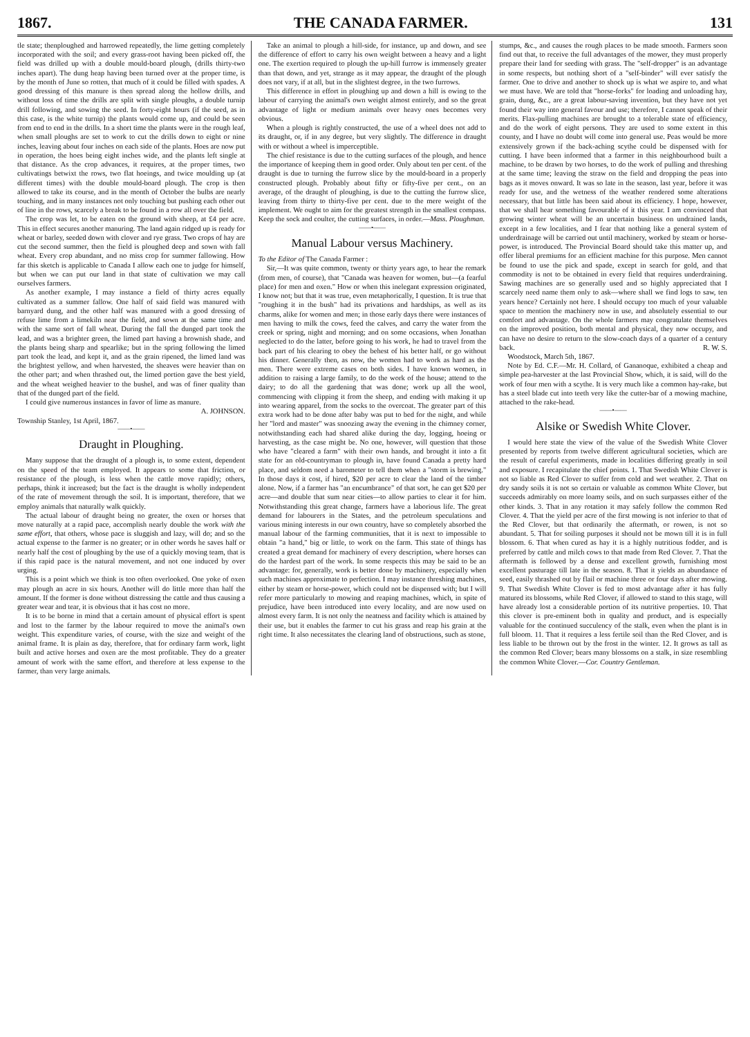1867. THE CANADA FARMER. 131
tle state; thenploughed and harrowed repeatedly, the lime getting completely incorporated with the soil; and every grass-root having been picked off, the field was drilled up with a double mould-board plough, (drills thirty-two inches apart). The dung heap having been turned over at the proper time, is by the month of June so rotten, that much of it could be filled with spades. A good dressing of this manure is then spread along the hollow drills, and without loss of time the drills are split with single ploughs, a double turnip drill following, and sowing the seed. In forty-eight hours (if the seed, as in this case, is the white turnip) the plants would come up, and could be seen from end to end in the drills. In a short time the plants were in the rough leaf, when small ploughs are set to work to cut the drills down to eight or nine inches, leaving about four inches on each side of the plants. Hoes are now put in operation, the hoes being eight inches wide, and the plants left single at that distance. As the crop advances, it requires, at the proper times, two cultivatings betwixt the rows, two flat hoeings, and twice moulding up (at different times) with the double mould-board plough. The crop is then allowed to take its course, and in the month of October the bulbs are nearly touching, and in many instances not only touching but pushing each other out of line in the rows, scarcely a break to be found in a row all over the field.
The crop was let, to be eaten on the ground with sheep, at £4 per acre. This in effect secures another manuring. The land again ridged up is ready for wheat or barley, seeded down with clover and rye grass. Two crops of hay are cut the second summer, then the field is ploughed deep and sown with fall wheat. Every crop abundant, and no miss crop for summer fallowing. How far this sketch is applicable to Canada I allow each one to judge for himself, but when we can put our land in that state of cultivation we may call ourselves farmers.
As another example, I may instance a field of thirty acres equally cultivated as a summer fallow. One half of said field was manured with barnyard dung, and the other half was manured with a good dressing of refuse lime from a limekiln near the field, and sown at the same time and with the same sort of fall wheat. During the fall the dunged part took the lead, and was a brighter green, the limed part having a brownish shade, and the plants being sharp and spearlike; but in the spring following the limed part took the lead, and kept it, and as the grain ripened, the limed land was the brightest yellow, and when harvested, the sheaves were heavier than on the other part; and when thrashed out, the limed portion gave the best yield, and the wheat weighed heavier to the bushel, and was of finer quality than that of the dunged part of the field.
I could give numerous instances in favor of lime as manure.
A. JOHNSON.
Township Stanley, 1st April, 1867.
——•——
Draught in Ploughing.
Many suppose that the draught of a plough is, to some extent, dependent on the speed of the team employed. It appears to some that friction, or resistance of the plough, is less when the cattle move rapidly; others, perhaps, think it increased; but the fact is the draught is wholly independent of the rate of movement through the soil. It is important, therefore, that we employ animals that naturally walk quickly.
The actual labour of draught being no greater, the oxen or horses that move naturally at a rapid pace, accomplish nearly double the work with the same effort, that others, whose pace is sluggish and lazy, will do; and so the actual expense to the farmer is no greater; or in other words he saves half or nearly half the cost of ploughing by the use of a quickly moving team, that is if this rapid pace is the natural movement, and not one induced by over urging.
This is a point which we think is too often overlooked. One yoke of oxen may plough an acre in six hours. Another will do little more than half the amount. If the former is done without distressing the cattle and thus causing a greater wear and tear, it is obvious that it has cost no more.
It is to be borne in mind that a certain amount of physical effort is spent and lost to the farmer by the labour required to move the animal's own weight. This expenditure varies, of course, with the size and weight of the animal frame. It is plain as day, therefore, that for ordinary farm work, light built and active horses and oxen are the most profitable. They do a greater amount of work with the same effort, and therefore at less expense to the farmer, than very large animals.
Take an animal to plough a hill-side, for instance, up and down, and see the difference of effort to carry his own weight between a heavy and a light one. The exertion required to plough the up-hill furrow is immensely greater than that down, and yet, strange as it may appear, the draught of the plough does not vary, if at all, but in the slightest degree, in the two furrows.
This difference in effort in ploughing up and down a hill is owing to the labour of carrying the animal's own weight almost entirely, and so the great advantage of light or medium animals over heavy ones becomes very obvious.
When a plough is rightly constructed, the use of a wheel does not add to its draught, or, if in any degree, but very slightly. The difference in draught with or without a wheel is imperceptible.
The chief resistance is due to the cutting surfaces of the plough, and hence the importance of keeping them in good order. Only about ten per cent. of the draught is due to turning the furrow slice by the mould-board in a properly constructed plough. Probably about fifty or fifty-five per cent., on an average, of the draught of ploughing, is due to the cutting the furrow slice, leaving from thirty to thirty-five per cent. due to the mere weight of the implement. We ought to aim for the greatest strength in the smallest compass. Keep the sock and coulter, the cutting surfaces, in order.—Mass. Ploughman.
——•——
Manual Labour versus Machinery.
To the Editor of The Canada Farmer :
Sir,—It was quite common, twenty or thirty years ago, to hear the remark (from men, of course), that "Canada was heaven for women, but—(a fearful place) for men and oxen." How or when this inelegant expression originated, I know not; but that it was true, even metaphorically, I question. It is true that "roughing it in the bush" had its privations and hardships, as well as its charms, alike for women and men; in those early days there were instances of men having to milk the cows, feed the calves, and carry the water from the creek or spring, night and morning; and on some occasions, when Jonathan neglected to do the latter, before going to his work, he had to travel from the back part of his clearing to obey the behest of his better half, or go without his dinner. Generally then, as now, the women had to work as hard as the men. There were extreme cases on both sides. I have known women, in addition to raising a large family, to do the work of the house; attend to the dairy; to do all the gardening that was done; work up all the wool, commencing with clipping it from the sheep, and ending with making it up into wearing apparel, from the socks to the overcoat. The greater part of this extra work had to be done after baby was put to bed for the night, and while her "lord and master" was snoozing away the evening in the chimney corner, notwithstanding each had shared alike during the day, logging, hoeing or harvesting, as the case might be. No one, however, will question that those who have "cleared a farm" with their own hands, and brought it into a fit state for an old-countryman to plough in, have found Canada a pretty hard place, and seldom need a barometer to tell them when a "storm is brewing." In those days it cost, if hired, $20 per acre to clear the land of the timber alone. Now, if a farmer has "an encumbrance" of that sort, he can get $20 per acre—and double that sum near cities—to allow parties to clear it for him. Notwithstanding this great change, farmers have a laborious life. The great demand for labourers in the States, and the petroleum speculations and various mining interests in our own country, have so completely absorbed the manual labour of the farming communities, that it is next to impossible to obtain "a hand," big or little, to work on the farm. This state of things has created a great demand for machinery of every description, where horses can do the hardest part of the work. In some respects this may be said to be an advantage: for, generally, work is better done by machinery, especially when such machines approximate to perfection. I may instance threshing machines, either by steam or horse-power, which could not be dispensed with; but I will refer more particularly to mowing and reaping machines, which, in spite of prejudice, have been introduced into every locality, and are now used on almost every farm. It is not only the neatness and facility which is attained by their use, but it enables the farmer to cut his grass and reap his grain at the right time. It also necessitates the clearing land of obstructions, such as stone,
stumps, &c., and causes the rough places to be made smooth. Farmers soon find out that, to receive the full advantages of the mower, they must properly prepare their land for seeding with grass. The "self-dropper" is an advantage in some respects, but nothing short of a "self-binder" will ever satisfy the farmer. One to drive and another to shock up is what we aspire to, and what we must have. We are told that "horse-forks" for loading and unloading hay, grain, dung, &c., are a great labour-saving invention, but they have not yet found their way into general favour and use; therefore, I cannot speak of their merits. Flax-pulling machines are brought to a tolerable state of efficiency, and do the work of eight persons. They are used to some extent in this county, and I have no doubt will come into general use. Peas would be more extensively grown if the back-aching scythe could be dispensed with for cutting. I have been informed that a farmer in this neighbourhood built a machine, to be drawn by two horses, to do the work of pulling and threshing at the same time; leaving the straw on the field and dropping the peas into bags as it moves onward. It was so late in the season, last year, before it was ready for use, and the wetness of the weather rendered some alterations necessary, that but little has been said about its efficiency. I hope, however, that we shall hear something favourable of it this year. I am convinced that growing winter wheat will be an uncertain business on undrained lands, except in a few localities, and I fear that nothing like a general system of underdrainage will be carried out until machinery, worked by steam or horse-power, is introduced. The Provincial Board should take this matter up, and offer liberal premiums for an efficient machine for this purpose. Men cannot be found to use the pick and spade, except in search for gold, and that commodity is not to be obtained in every field that requires underdraining. Sawing machines are so generally used and so highly appreciated that I scarcely need name them only to ask—where shall we find logs to saw, ten years hence? Certainly not here. I should occupy too much of your valuable space to mention the machinery now in use, and absolutely essential to our comfort and advantage. On the whole farmers may congratulate themselves on the improved position, both mental and physical, they now occupy, and can have no desire to return to the slow-coach days of a quarter of a century back. R. W. S.
Woodstock, March 5th, 1867.
Note by Ed. C.F.—Mr. H. Collard, of Gananoque, exhibited a cheap and simple pea-harvester at the last Provincial Show, which, it is said, will do the work of four men with a scythe. It is very much like a common hay-rake, but has a steel blade cut into teeth very like the cutter-bar of a mowing machine, attached to the rake-head.
——•——
Alsike or Swedish White Clover.
I would here state the view of the value of the Swedish White Clover presented by reports from twelve different agricultural societies, which are the result of careful experiments, made in localities differing greatly in soil and exposure. I recapitulate the chief points. 1. That Swedish White Clover is not so liable as Red Clover to suffer from cold and wet weather. 2. That on dry sandy soils it is not so certain or valuable as common White Clover, but succeeds admirably on more loamy soils, and on such surpasses either of the other kinds. 3. That in any rotation it may safely follow the common Red Clover. 4. That the yield per acre of the first mowing is not inferior to that of the Red Clover, but that ordinarily the aftermath, or rowen, is not so abundant. 5. That for soiling purposes it should not be mown till it is in full blossom. 6. That when cured as hay it is a highly nutritious fodder, and is preferred by cattle and milch cows to that made from Red Clover. 7. That the aftermath is followed by a dense and excellent growth, furnishing most excellent pasturage till late in the season. 8. That it yields an abundance of seed, easily thrashed out by flail or machine three or four days after mowing. 9. That Swedish White Clover is fed to most advantage after it has fully matured its blossoms, while Red Clover, if allowed to stand to this stage, will have already lost a considerable portion of its nutritive properties. 10. That this clover is pre-eminent both in quality and product, and is especially valuable for the continued succulency of the stalk, even when the plant is in full bloom. 11. That it requires a less fertile soil than the Red Clover, and is less liable to be thrown out by the frost in the winter. 12. It grows as tall as the common Red Clover; bears many blossoms on a stalk, in size resembling the common White Clover.—Cor. Country Gentleman.